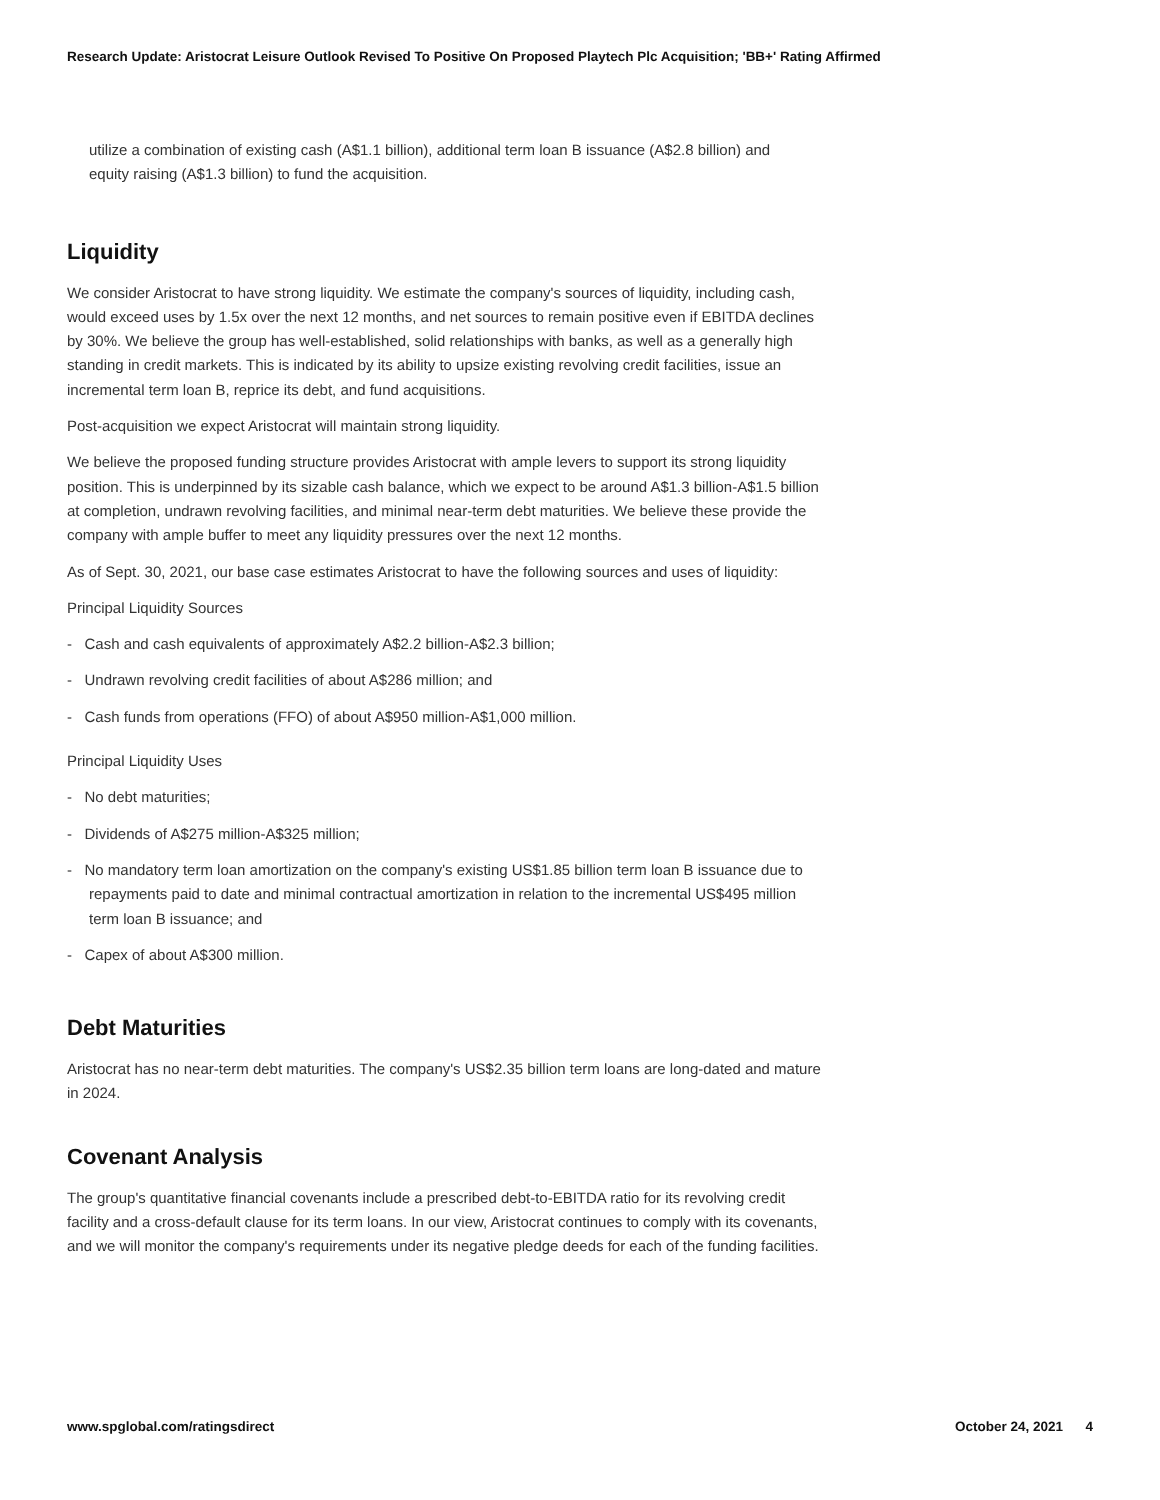Research Update: Aristocrat Leisure Outlook Revised To Positive On Proposed Playtech Plc Acquisition; 'BB+' Rating Affirmed
utilize a combination of existing cash (A$1.1 billion), additional term loan B issuance (A$2.8 billion) and equity raising (A$1.3 billion) to fund the acquisition.
Liquidity
We consider Aristocrat to have strong liquidity. We estimate the company's sources of liquidity, including cash, would exceed uses by 1.5x over the next 12 months, and net sources to remain positive even if EBITDA declines by 30%. We believe the group has well-established, solid relationships with banks, as well as a generally high standing in credit markets. This is indicated by its ability to upsize existing revolving credit facilities, issue an incremental term loan B, reprice its debt, and fund acquisitions.
Post-acquisition we expect Aristocrat will maintain strong liquidity.
We believe the proposed funding structure provides Aristocrat with ample levers to support its strong liquidity position. This is underpinned by its sizable cash balance, which we expect to be around A$1.3 billion-A$1.5 billion at completion, undrawn revolving facilities, and minimal near-term debt maturities. We believe these provide the company with ample buffer to meet any liquidity pressures over the next 12 months.
As of Sept. 30, 2021, our base case estimates Aristocrat to have the following sources and uses of liquidity:
Principal Liquidity Sources
- Cash and cash equivalents of approximately A$2.2 billion-A$2.3 billion;
- Undrawn revolving credit facilities of about A$286 million; and
- Cash funds from operations (FFO) of about A$950 million-A$1,000 million.
Principal Liquidity Uses
- No debt maturities;
- Dividends of A$275 million-A$325 million;
- No mandatory term loan amortization on the company's existing US$1.85 billion term loan B issuance due to repayments paid to date and minimal contractual amortization in relation to the incremental US$495 million term loan B issuance; and
- Capex of about A$300 million.
Debt Maturities
Aristocrat has no near-term debt maturities. The company's US$2.35 billion term loans are long-dated and mature in 2024.
Covenant Analysis
The group's quantitative financial covenants include a prescribed debt-to-EBITDA ratio for its revolving credit facility and a cross-default clause for its term loans. In our view, Aristocrat continues to comply with its covenants, and we will monitor the company's requirements under its negative pledge deeds for each of the funding facilities.
www.spglobal.com/ratingsdirect October 24, 2021 4